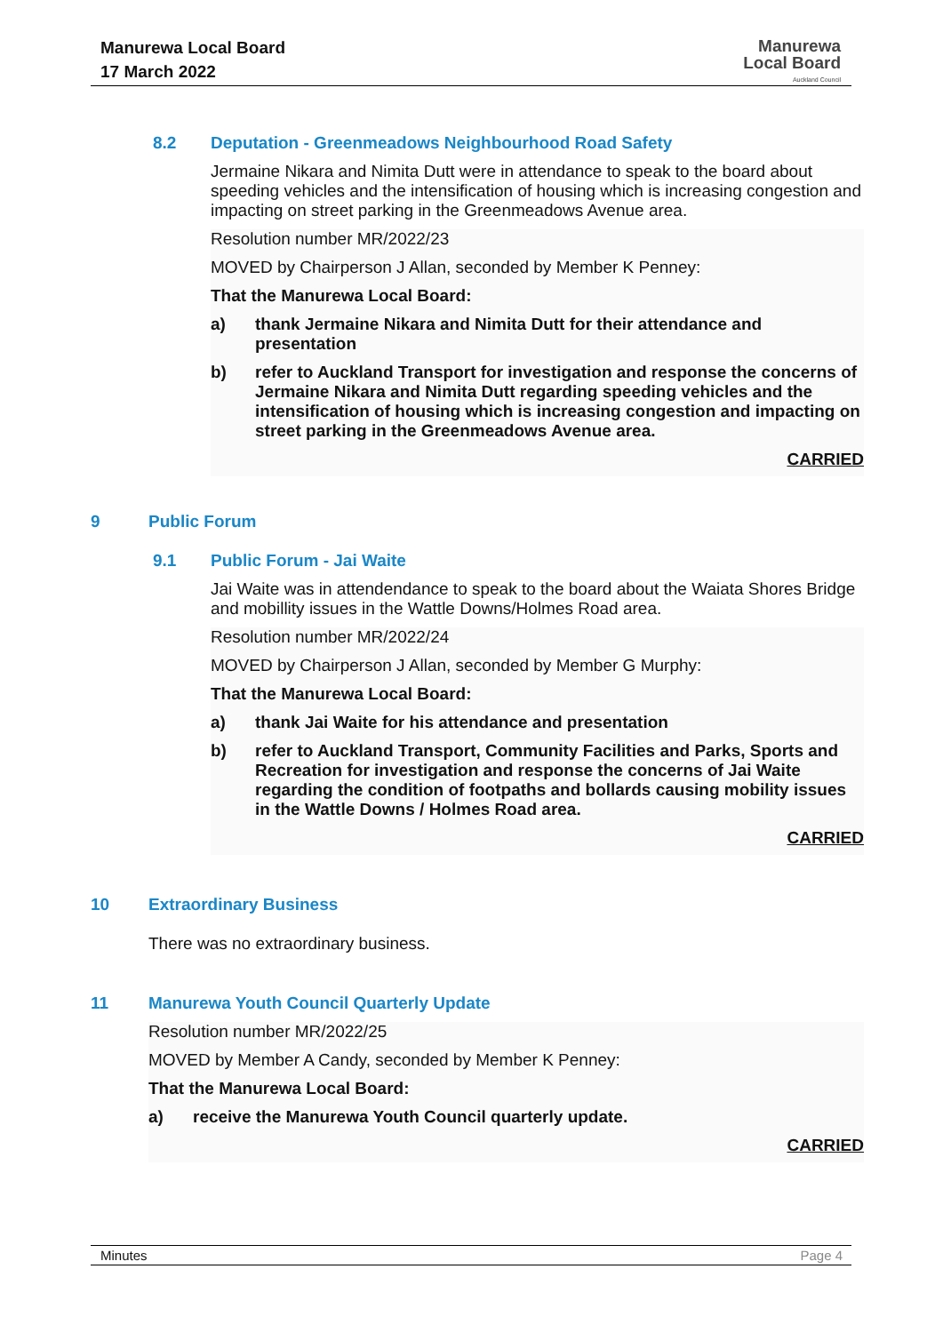Manurewa Local Board
17 March 2022
Manurewa
Local Board
Auckland Council
8.2 Deputation - Greenmeadows Neighbourhood Road Safety
Jermaine Nikara and Nimita Dutt were in attendance to speak to the board about speeding vehicles and the intensification of housing which is increasing congestion and impacting on street parking in the Greenmeadows Avenue area.
Resolution number MR/2022/23
MOVED by Chairperson J Allan, seconded by Member K Penney:
That the Manurewa Local Board:
a) thank Jermaine Nikara and Nimita Dutt for their attendance and presentation
b) refer to Auckland Transport for investigation and response the concerns of Jermaine Nikara and Nimita Dutt regarding speeding vehicles and the intensification of housing which is increasing congestion and impacting on street parking in the Greenmeadows Avenue area.
CARRIED
9 Public Forum
9.1 Public Forum - Jai Waite
Jai Waite was in attendendance to speak to the board about the Waiata Shores Bridge and mobillity issues in the Wattle Downs/Holmes Road area.
Resolution number MR/2022/24
MOVED by Chairperson J Allan, seconded by Member G Murphy:
That the Manurewa Local Board:
a) thank Jai Waite for his attendance and presentation
b) refer to Auckland Transport, Community Facilities and Parks, Sports and Recreation for investigation and response the concerns of Jai Waite regarding the condition of footpaths and bollards causing mobility issues in the Wattle Downs / Holmes Road area.
CARRIED
10 Extraordinary Business
There was no extraordinary business.
11 Manurewa Youth Council Quarterly Update
Resolution number MR/2022/25
MOVED by Member A Candy, seconded by Member K Penney:
That the Manurewa Local Board:
a) receive the Manurewa Youth Council quarterly update.
CARRIED
Minutes Page 4